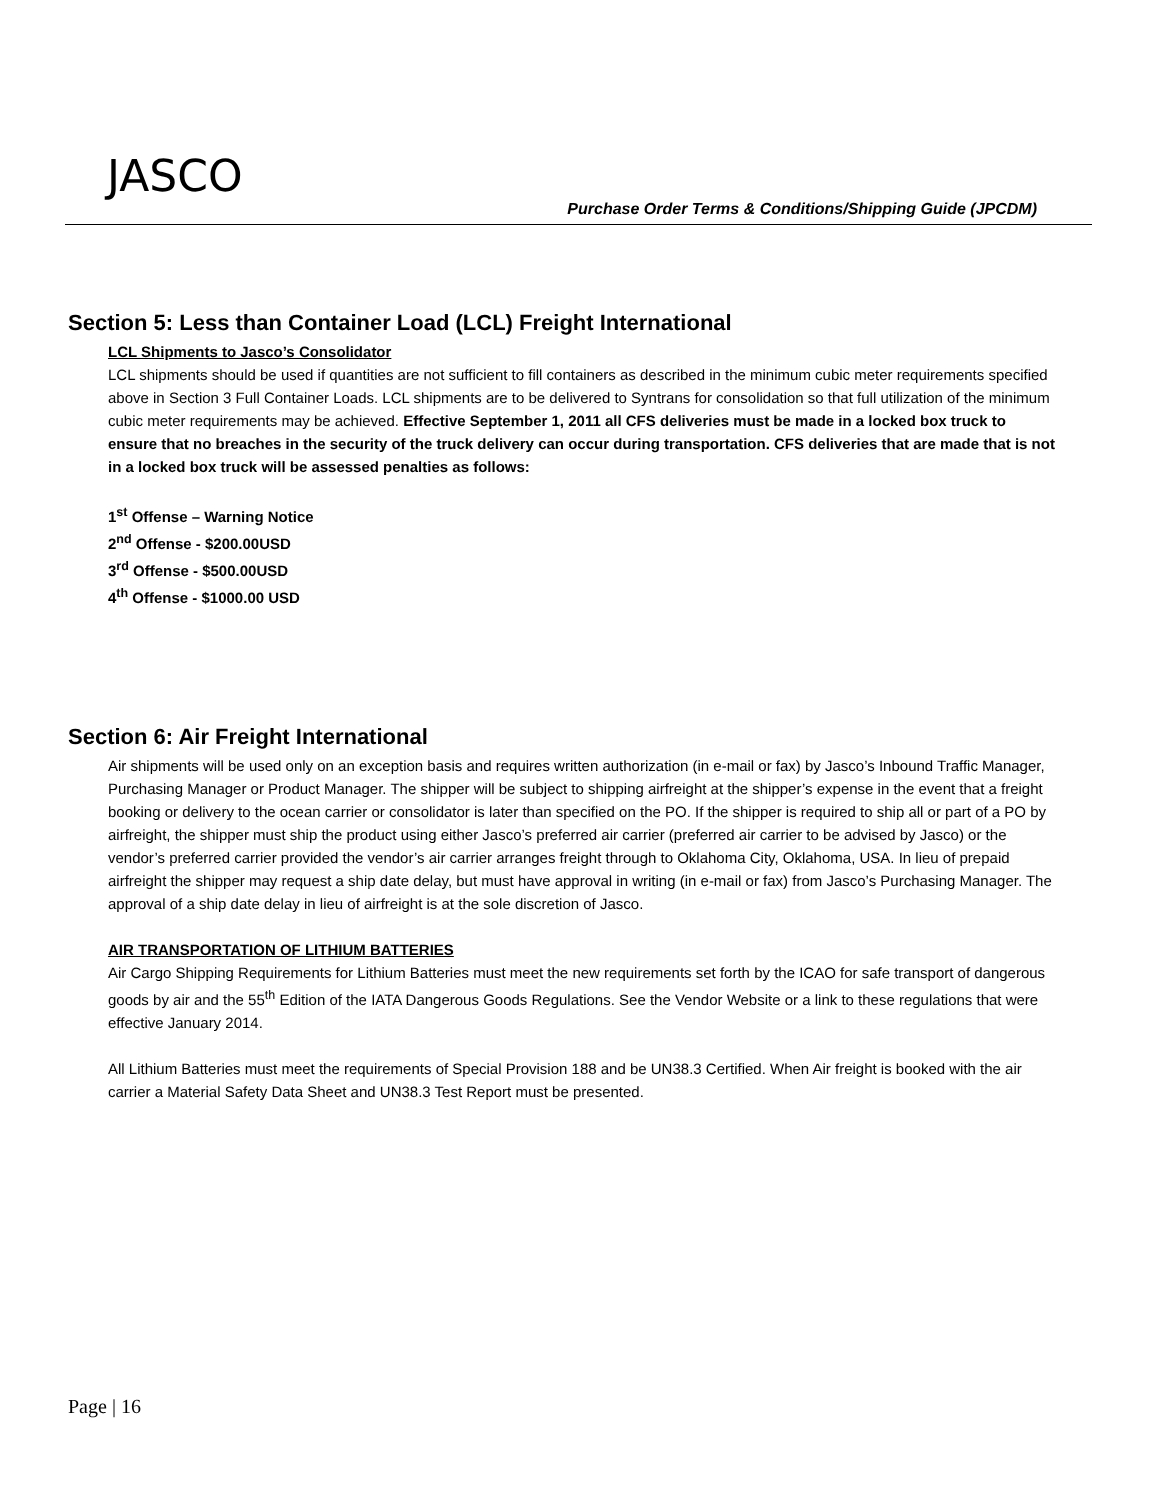JASCO
Purchase Order Terms & Conditions/Shipping Guide (JPCDM)
Section 5: Less than Container Load (LCL) Freight International
LCL Shipments to Jasco’s Consolidator
LCL shipments should be used if quantities are not sufficient to fill containers as described in the minimum cubic meter requirements specified above in Section 3 Full Container Loads. LCL shipments are to be delivered to Syntrans for consolidation so that full utilization of the minimum cubic meter requirements may be achieved. Effective September 1, 2011 all CFS deliveries must be made in a locked box truck to ensure that no breaches in the security of the truck delivery can occur during transportation. CFS deliveries that are made that is not in a locked box truck will be assessed penalties as follows:
1<sup>st</sup> Offense – Warning Notice
2<sup>nd</sup> Offense - $200.00USD
3<sup>rd</sup> Offense - $500.00USD
4<sup>th</sup> Offense - $1000.00 USD
Section 6: Air Freight International
Air shipments will be used only on an exception basis and requires written authorization (in e-mail or fax) by Jasco’s Inbound Traffic Manager, Purchasing Manager or Product Manager. The shipper will be subject to shipping airfreight at the shipper’s expense in the event that a freight booking or delivery to the ocean carrier or consolidator is later than specified on the PO. If the shipper is required to ship all or part of a PO by airfreight, the shipper must ship the product using either Jasco’s preferred air carrier (preferred air carrier to be advised by Jasco) or the vendor’s preferred carrier provided the vendor’s air carrier arranges freight through to Oklahoma City, Oklahoma, USA. In lieu of prepaid airfreight the shipper may request a ship date delay, but must have approval in writing (in e-mail or fax) from Jasco’s Purchasing Manager. The approval of a ship date delay in lieu of airfreight is at the sole discretion of Jasco.
AIR TRANSPORTATION OF LITHIUM BATTERIES
Air Cargo Shipping Requirements for Lithium Batteries must meet the new requirements set forth by the ICAO for safe transport of dangerous goods by air and the 55<sup>th</sup> Edition of the IATA Dangerous Goods Regulations. See the Vendor Website or a link to these regulations that were effective January 2014.
All Lithium Batteries must meet the requirements of Special Provision 188 and be UN38.3 Certified. When Air freight is booked with the air carrier a Material Safety Data Sheet and UN38.3 Test Report must be presented.
Page | 16